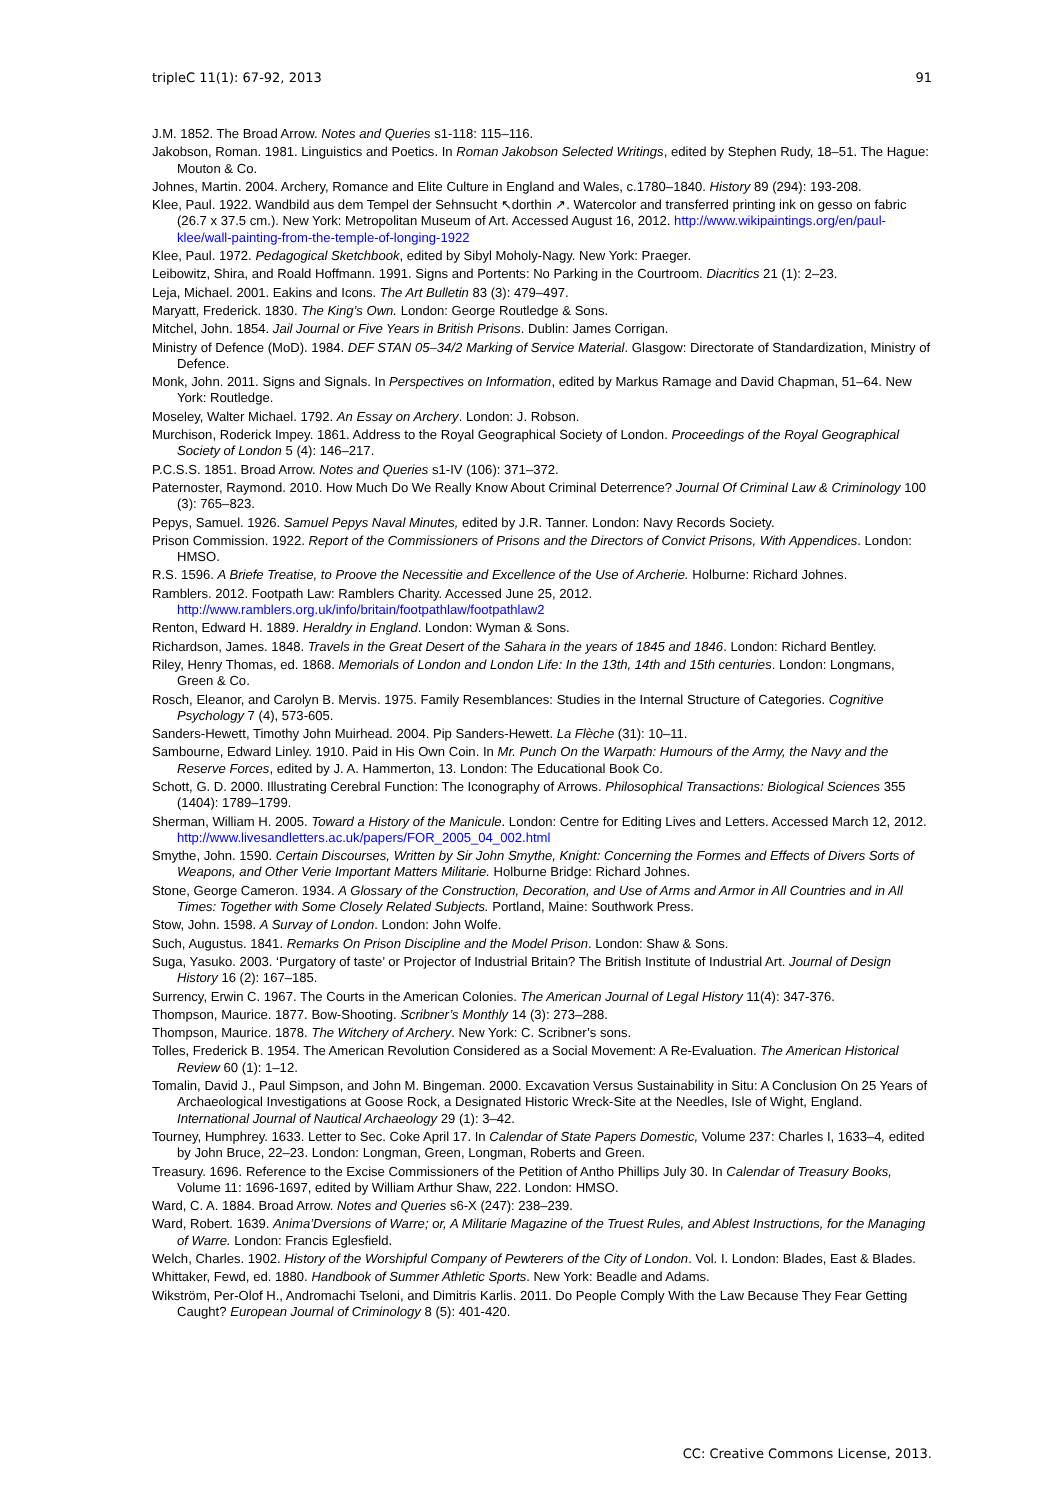tripleC 11(1): 67-92, 2013 91
J.M. 1852. The Broad Arrow. Notes and Queries s1-118: 115–116.
Jakobson, Roman. 1981. Linguistics and Poetics. In Roman Jakobson Selected Writings, edited by Stephen Rudy, 18–51. The Hague: Mouton & Co.
Johnes, Martin. 2004. Archery, Romance and Elite Culture in England and Wales, c.1780–1840. History 89 (294): 193-208.
Klee, Paul. 1922. Wandbild aus dem Tempel der Sehnsucht ↖dorthin ↗. Watercolor and transferred printing ink on gesso on fabric (26.7 x 37.5 cm.). New York: Metropolitan Museum of Art. Accessed August 16, 2012. http://www.wikipaintings.org/en/paul-klee/wall-painting-from-the-temple-of-longing-1922
Klee, Paul. 1972. Pedagogical Sketchbook, edited by Sibyl Moholy-Nagy. New York: Praeger.
Leibowitz, Shira, and Roald Hoffmann. 1991. Signs and Portents: No Parking in the Courtroom. Diacritics 21 (1): 2–23.
Leja, Michael. 2001. Eakins and Icons. The Art Bulletin 83 (3): 479–497.
Maryatt, Frederick. 1830. The King’s Own. London: George Routledge & Sons.
Mitchel, John. 1854. Jail Journal or Five Years in British Prisons. Dublin: James Corrigan.
Ministry of Defence (MoD). 1984. DEF STAN 05–34/2 Marking of Service Material. Glasgow: Directorate of Standardization, Ministry of Defence.
Monk, John. 2011. Signs and Signals. In Perspectives on Information, edited by Markus Ramage and David Chapman, 51–64. New York: Routledge.
Moseley, Walter Michael. 1792. An Essay on Archery. London: J. Robson.
Murchison, Roderick Impey. 1861. Address to the Royal Geographical Society of London. Proceedings of the Royal Geographical Society of London 5 (4): 146–217.
P.C.S.S. 1851. Broad Arrow. Notes and Queries s1-IV (106): 371–372.
Paternoster, Raymond. 2010. How Much Do We Really Know About Criminal Deterrence? Journal Of Criminal Law & Criminology 100 (3): 765–823.
Pepys, Samuel. 1926. Samuel Pepys Naval Minutes, edited by J.R. Tanner. London: Navy Records Society.
Prison Commission. 1922. Report of the Commissioners of Prisons and the Directors of Convict Prisons, With Appendices. London: HMSO.
R.S. 1596. A Briefe Treatise, to Proove the Necessitie and Excellence of the Use of Archerie. Holburne: Richard Johnes.
Ramblers. 2012. Footpath Law: Ramblers Charity. Accessed June 25, 2012. http://www.ramblers.org.uk/info/britain/footpathlaw/footpathlaw2
Renton, Edward H. 1889. Heraldry in England. London: Wyman & Sons.
Richardson, James. 1848. Travels in the Great Desert of the Sahara in the years of 1845 and 1846. London: Richard Bentley.
Riley, Henry Thomas, ed. 1868. Memorials of London and London Life: In the 13th, 14th and 15th centuries. London: Longmans, Green & Co.
Rosch, Eleanor, and Carolyn B. Mervis. 1975. Family Resemblances: Studies in the Internal Structure of Categories. Cognitive Psychology 7 (4), 573-605.
Sanders-Hewett, Timothy John Muirhead. 2004. Pip Sanders-Hewett. La Flèche (31): 10–11.
Sambourne, Edward Linley. 1910. Paid in His Own Coin. In Mr. Punch On the Warpath: Humours of the Army, the Navy and the Reserve Forces, edited by J. A. Hammerton, 13. London: The Educational Book Co.
Schott, G. D. 2000. Illustrating Cerebral Function: The Iconography of Arrows. Philosophical Transactions: Biological Sciences 355 (1404): 1789–1799.
Sherman, William H. 2005. Toward a History of the Manicule. London: Centre for Editing Lives and Letters. Accessed March 12, 2012. http://www.livesandletters.ac.uk/papers/FOR_2005_04_002.html
Smythe, John. 1590. Certain Discourses, Written by Sir John Smythe, Knight: Concerning the Formes and Effects of Divers Sorts of Weapons, and Other Verie Important Matters Militarie. Holburne Bridge: Richard Johnes.
Stone, George Cameron. 1934. A Glossary of the Construction, Decoration, and Use of Arms and Armor in All Countries and in All Times: Together with Some Closely Related Subjects. Portland, Maine: Southwork Press.
Stow, John. 1598. A Survay of London. London: John Wolfe.
Such, Augustus. 1841. Remarks On Prison Discipline and the Model Prison. London: Shaw & Sons.
Suga, Yasuko. 2003. ‘Purgatory of taste’ or Projector of Industrial Britain? The British Institute of Industrial Art. Journal of Design History 16 (2): 167–185.
Surrency, Erwin C. 1967. The Courts in the American Colonies. The American Journal of Legal History 11(4): 347-376.
Thompson, Maurice. 1877. Bow-Shooting. Scribner’s Monthly 14 (3): 273–288.
Thompson, Maurice. 1878. The Witchery of Archery. New York: C. Scribner’s sons.
Tolles, Frederick B. 1954. The American Revolution Considered as a Social Movement: A Re-Evaluation. The American Historical Review 60 (1): 1–12.
Tomalin, David J., Paul Simpson, and John M. Bingeman. 2000. Excavation Versus Sustainability in Situ: A Conclusion On 25 Years of Archaeological Investigations at Goose Rock, a Designated Historic Wreck-Site at the Needles, Isle of Wight, England. International Journal of Nautical Archaeology 29 (1): 3–42.
Tourney, Humphrey. 1633. Letter to Sec. Coke April 17. In Calendar of State Papers Domestic, Volume 237: Charles I, 1633–4, edited by John Bruce, 22–23. London: Longman, Green, Longman, Roberts and Green.
Treasury. 1696. Reference to the Excise Commissioners of the Petition of Antho Phillips July 30. In Calendar of Treasury Books, Volume 11: 1696-1697, edited by William Arthur Shaw, 222. London: HMSO.
Ward, C. A. 1884. Broad Arrow. Notes and Queries s6-X (247): 238–239.
Ward, Robert. 1639. Anima’Dversions of Warre; or, A Militarie Magazine of the Truest Rules, and Ablest Instructions, for the Managing of Warre. London: Francis Eglesfield.
Welch, Charles. 1902. History of the Worshipful Company of Pewterers of the City of London. Vol. I. London: Blades, East & Blades.
Whittaker, Fewd, ed. 1880. Handbook of Summer Athletic Sports. New York: Beadle and Adams.
Wikström, Per-Olof H., Andromachi Tseloni, and Dimitris Karlis. 2011. Do People Comply With the Law Because They Fear Getting Caught? European Journal of Criminology 8 (5): 401-420.
CC: Creative Commons License, 2013.